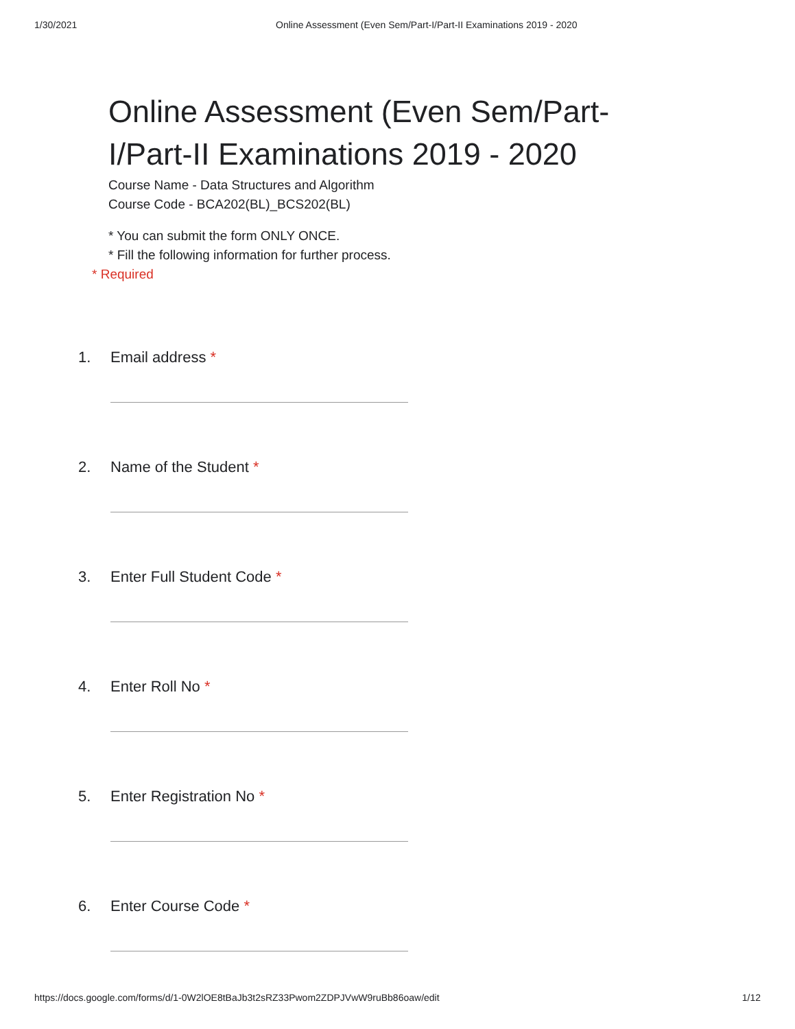1/30/2021 Online Assessment (Even Sem/Part-I/Part-II Examinations 2019 - 2020
Online Assessment (Even Sem/Part-I/Part-II Examinations 2019 - 2020
Course Name - Data Structures and Algorithm
Course Code - BCA202(BL)_BCS202(BL)
* You can submit the form ONLY ONCE.
* Fill the following information for further process.
* Required
1. Email address *
2. Name of the Student *
3. Enter Full Student Code *
4. Enter Roll No *
5. Enter Registration No *
6. Enter Course Code *
https://docs.google.com/forms/d/1-0W2lOE8tBaJb3t2sRZ33Pwom2ZDPJVwW9ruBb86oaw/edit 1/12